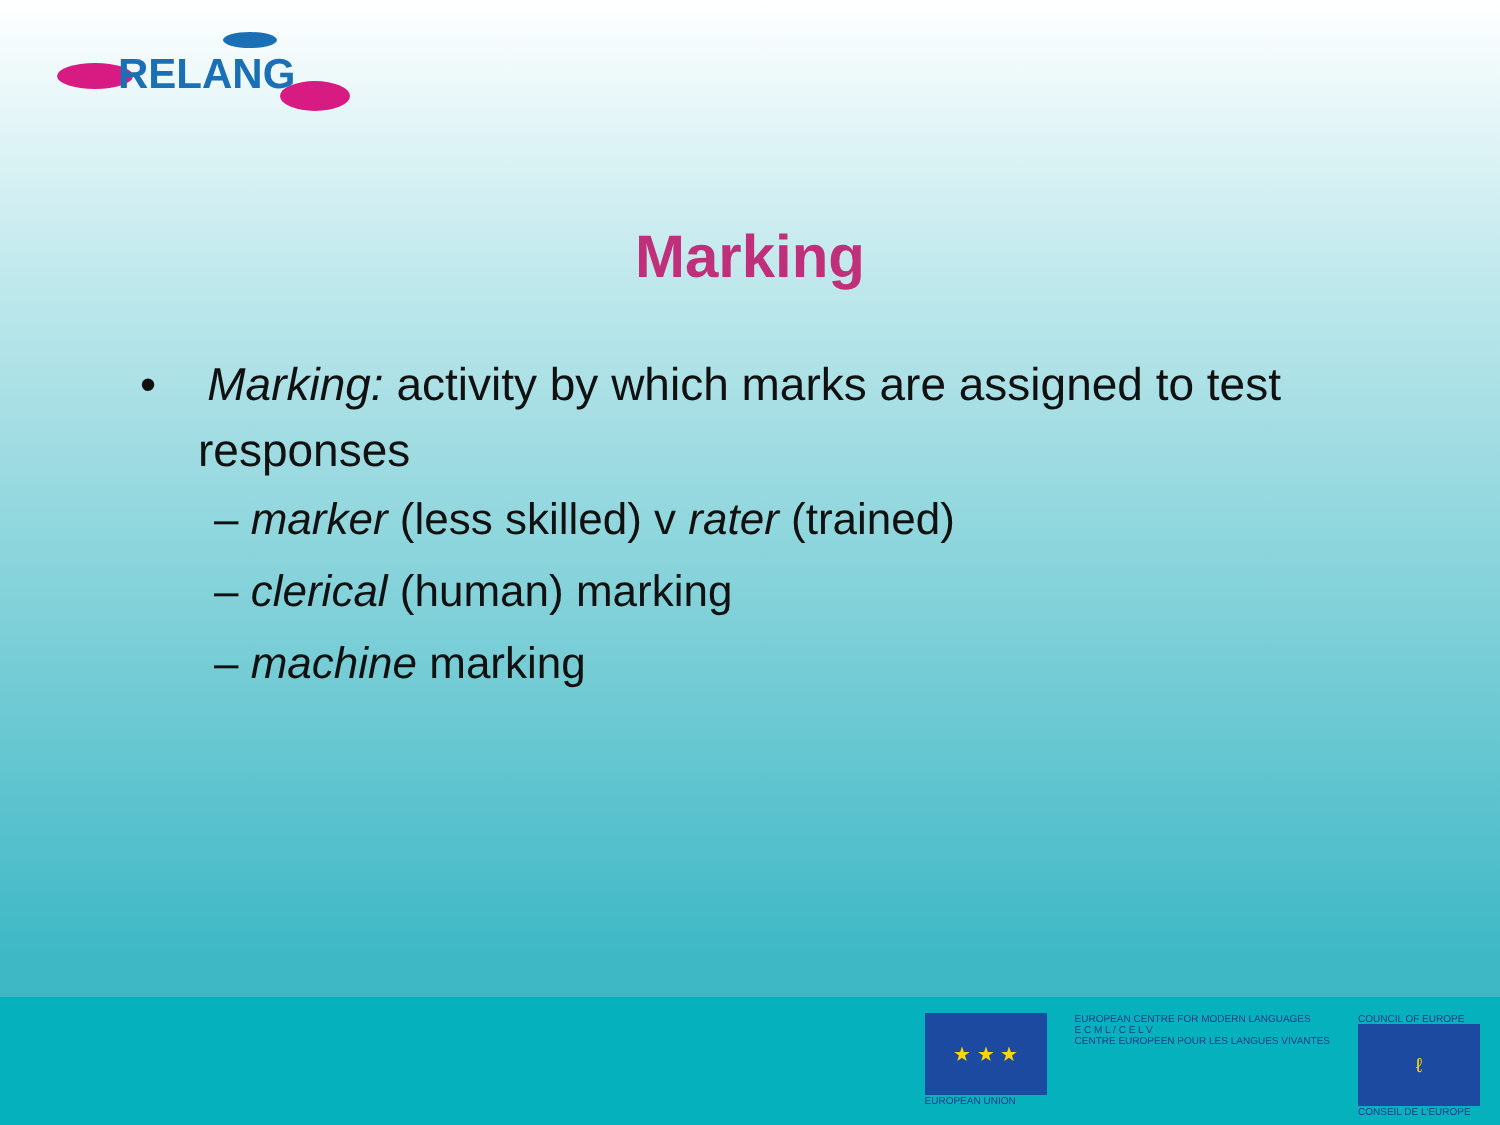RELANG
Marking
• Marking: activity by which marks are assigned to test responses
– marker (less skilled) v rater (trained)
– clerical (human) marking
– machine marking
★ ★ ★
EUROPEAN UNION
EUROPEAN CENTRE FOR MODERN LANGUAGES
E C M L / C E L V
CENTRE EUROPEEN POUR LES LANGUES VIVANTES
COUNCIL OF EUROPE
ℓ
CONSEIL DE L'EUROPE